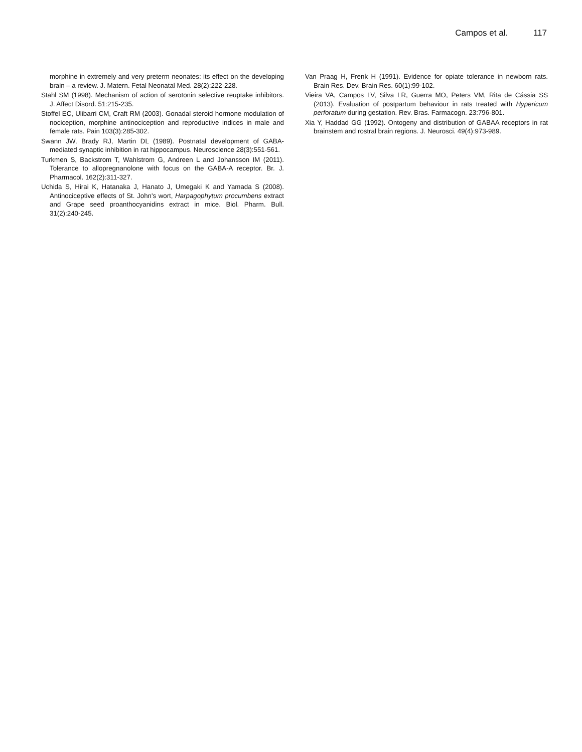Campos et al. 117
morphine in extremely and very preterm neonates: its effect on the developing brain – a review. J. Matern. Fetal Neonatal Med. 28(2):222-228.
Stahl SM (1998). Mechanism of action of serotonin selective reuptake inhibitors. J. Affect Disord. 51:215-235.
Stoffel EC, Ulibarri CM, Craft RM (2003). Gonadal steroid hormone modulation of nociception, morphine antinociception and reproductive indices in male and female rats. Pain 103(3):285-302.
Swann JW, Brady RJ, Martin DL (1989). Postnatal development of GABA-mediated synaptic inhibition in rat hippocampus. Neuroscience 28(3):551-561.
Turkmen S, Backstrom T, Wahlstrom G, Andreen L and Johansson IM (2011). Tolerance to allopregnanolone with focus on the GABA-A receptor. Br. J. Pharmacol. 162(2):311-327.
Uchida S, Hirai K, Hatanaka J, Hanato J, Umegaki K and Yamada S (2008). Antinociceptive effects of St. John's wort, Harpagophytum procumbens extract and Grape seed proanthocyanidins extract in mice. Biol. Pharm. Bull. 31(2):240-245.
Van Praag H, Frenk H (1991). Evidence for opiate tolerance in newborn rats. Brain Res. Dev. Brain Res. 60(1):99-102.
Vieira VA, Campos LV, Silva LR, Guerra MO, Peters VM, Rita de Cássia SS (2013). Evaluation of postpartum behaviour in rats treated with Hypericum perforatum during gestation. Rev. Bras. Farmacogn. 23:796-801.
Xia Y, Haddad GG (1992). Ontogeny and distribution of GABAA receptors in rat brainstem and rostral brain regions. J. Neurosci. 49(4):973-989.